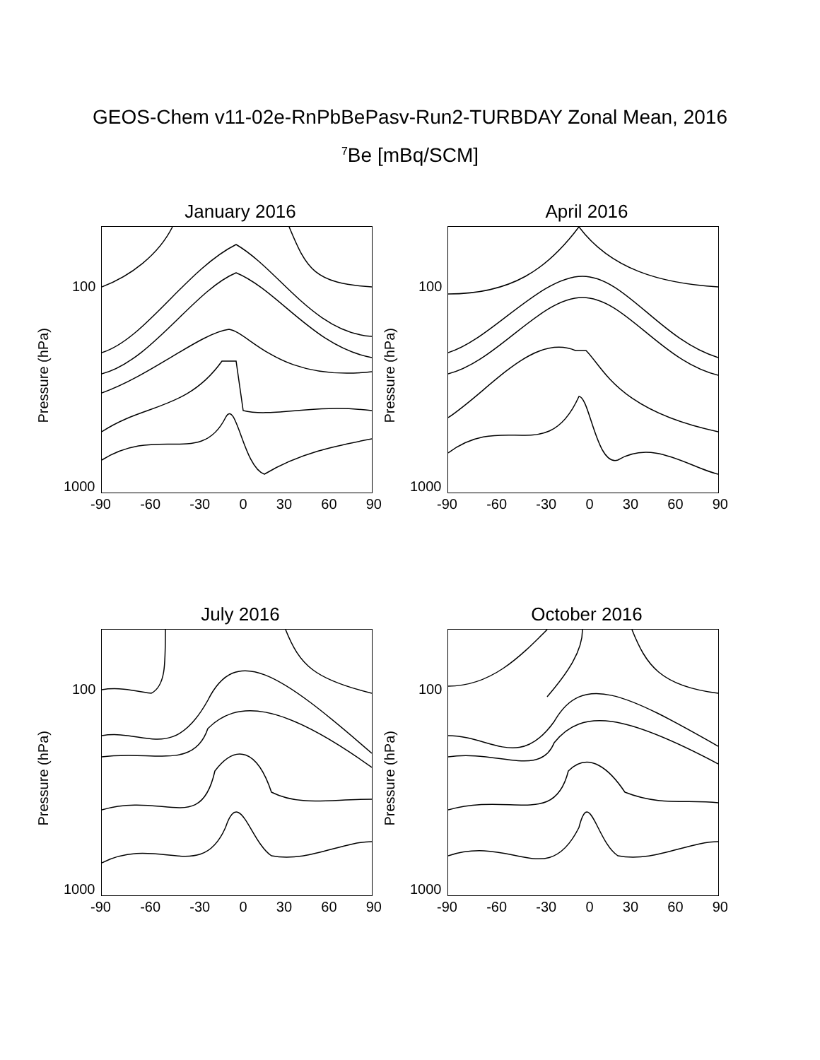GEOS-Chem v11-02e-RnPbBePasv-Run2-TURBDAY Zonal Mean, 2016
<sup>7</sup>Be [mBq/SCM]
January 2016
Pressure (hPa)
100
1000
-90 -60 -30 0 30 60 90
April 2016
Pressure (hPa)
100
1000
-90 -60 -30 0 30 60 90
July 2016
Pressure (hPa)
100
1000
-90 -60 -30 0 30 60 90
October 2016
Pressure (hPa)
100
1000
-90 -60 -30 0 30 60 90